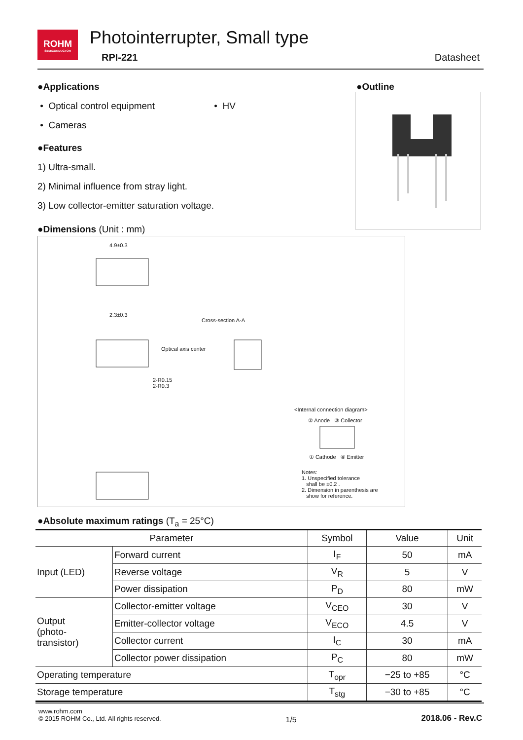ROHM
SEMICONDUCTOR
Photointerrupter, Small type
RPI-221 Datasheet
●Applications
• Optical control equipment • HV
• Cameras
●Features
1) Ultra-small.
2) Minimal influence from stray light.
3) Low collector-emitter saturation voltage.
●Dimensions (Unit : mm)
●Outline
4.9±0.3
2.3±0.3
Optical axis center
Cross-section A-A
2-R0.15
2-R0.3
<Internal connection diagram>
② Anode ③ Collector
① Cathode ④ Emitter
Notes:
1. Unspecified tolerance
shall be ±0.2 .
2. Dimension in parenthesis are
show for reference.
●Absolute maximum ratings (T<sub>a</sub> = 25°C)
| Parameter | | Symbol | Value | Unit |
| --- | --- | --- | --- | --- |
| Input (LED) | Forward current | I<sub>F</sub> | 50 | mA |
| | Reverse voltage | V<sub>R</sub> | 5 | V |
| | Power dissipation | P<sub>D</sub> | 80 | mW |
| Output (photo- transistor) | Collector-emitter voltage | V<sub>CEO</sub> | 30 | V |
| | Emitter-collector voltage | V<sub>ECO</sub> | 4.5 | V |
| | Collector current | I<sub>C</sub> | 30 | mA |
| | Collector power dissipation | P<sub>C</sub> | 80 | mW |
| Operating temperature | | T<sub>opr</sub> | −25 to +85 | °C |
| Storage temperature | | T<sub>stg</sub> | −30 to +85 | °C |
www.rohm.com
© 2015 ROHM Co., Ltd. All rights reserved.
2018.06 - Rev.C
1/5